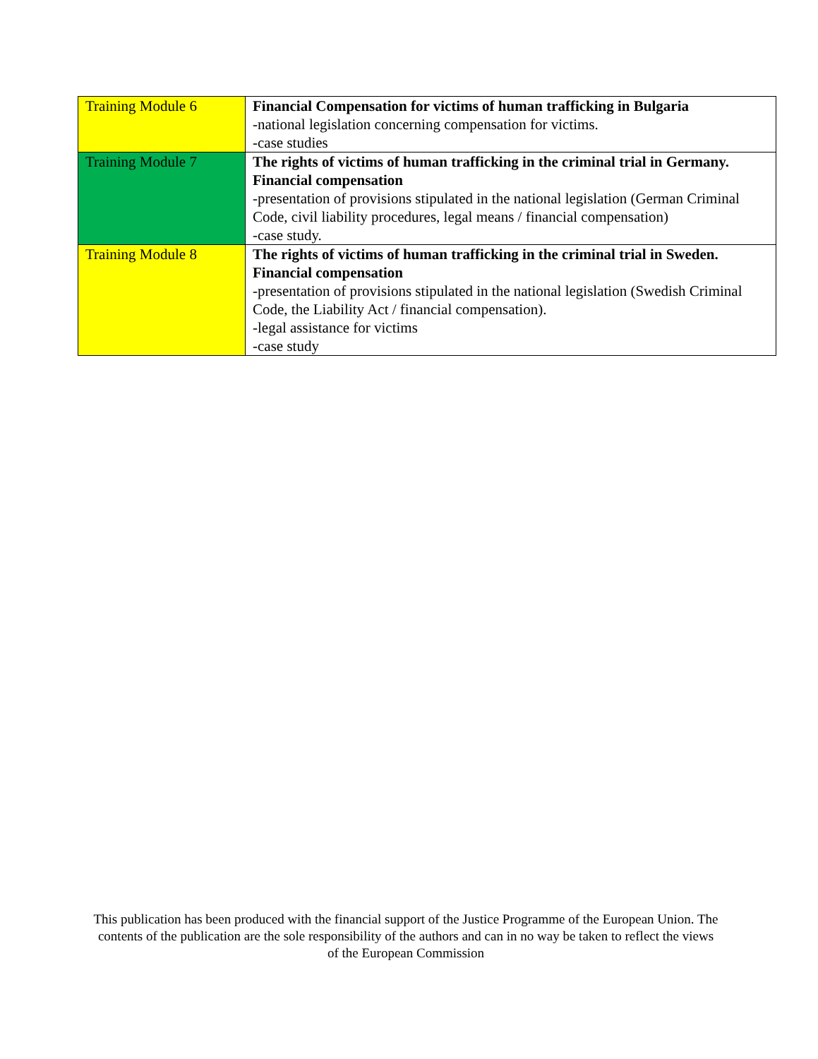| Training Module 6 | Financial Compensation for victims of human trafficking in Bulgaria -national legislation concerning compensation for victims. -case studies |
| Training Module 7 | The rights of victims of human trafficking in the criminal trial in Germany. Financial compensation -presentation of provisions stipulated in the national legislation (German Criminal Code, civil liability procedures, legal means / financial compensation) -case study. |
| Training Module 8 | The rights of victims of human trafficking in the criminal trial in Sweden. Financial compensation -presentation of provisions stipulated in the national legislation (Swedish Criminal Code, the Liability Act / financial compensation). -legal assistance for victims -case study |
This publication has been produced with the financial support of the Justice Programme of the European Union. The contents of the publication are the sole responsibility of the authors and can in no way be taken to reflect the views of the European Commission